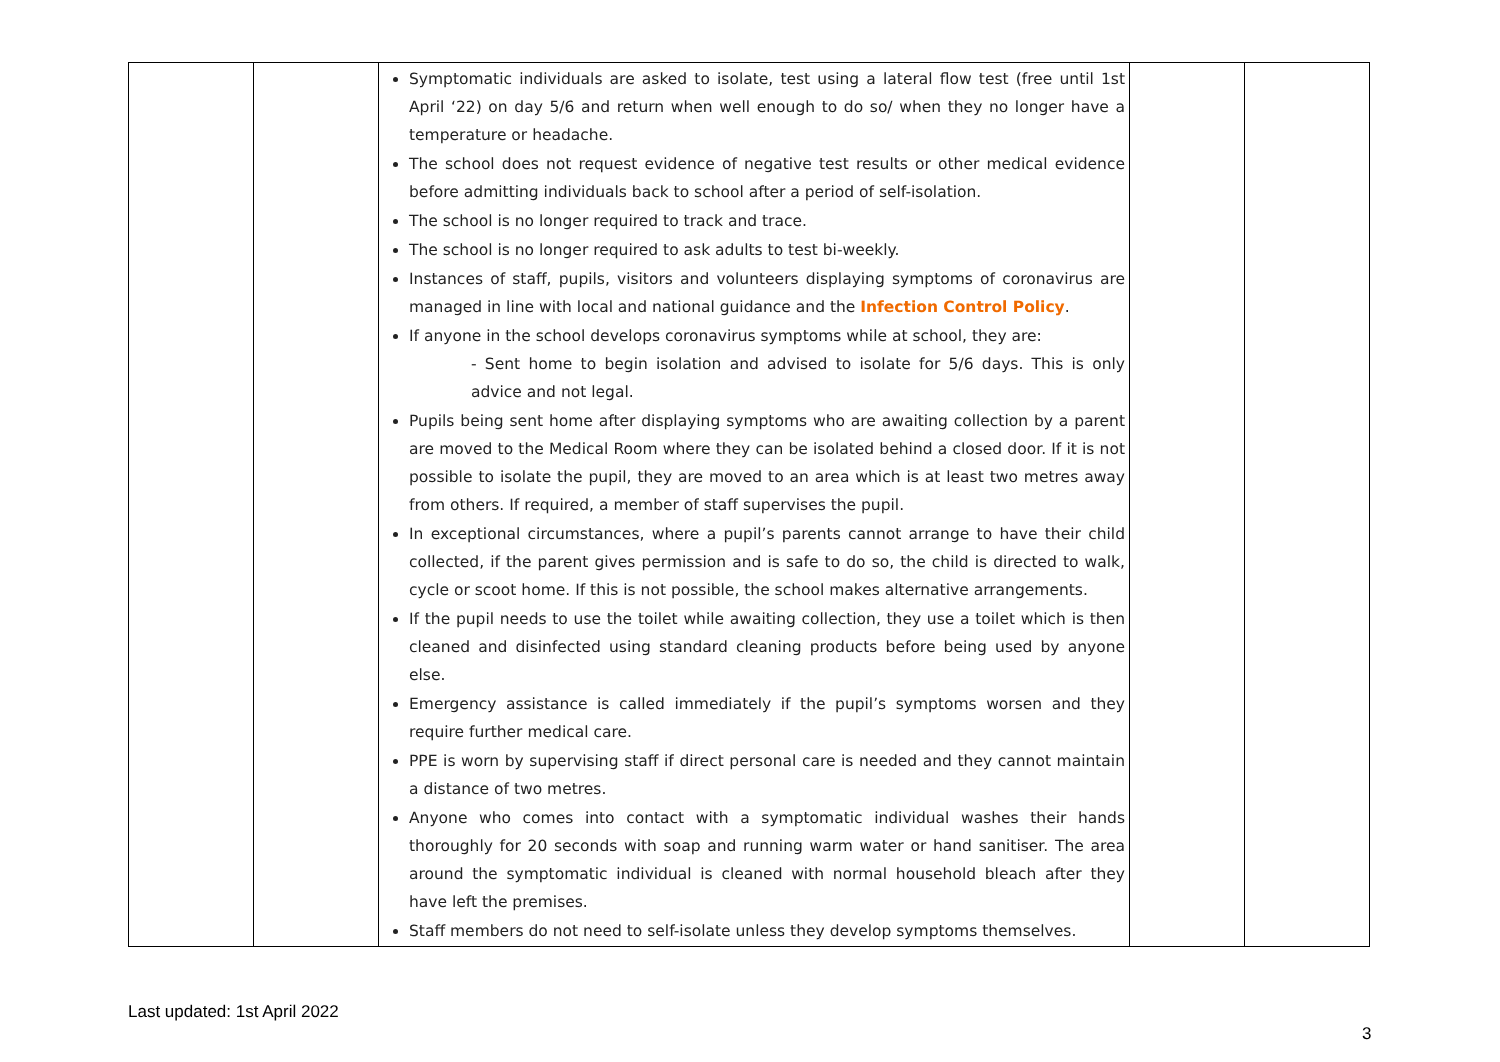| | | Symptomatic individuals are asked to isolate, test using a lateral flow test (free until 1st April ‘22) on day 5/6 and return when well enough to do so/ when they no longer have a temperature or headache. The school does not request evidence of negative test results or other medical evidence before admitting individuals back to school after a period of self-isolation. The school is no longer required to track and trace. The school is no longer required to ask adults to test bi-weekly. Instances of staff, pupils, visitors and volunteers displaying symptoms of coronavirus are managed in line with local and national guidance and the Infection Control Policy . If anyone in the school develops coronavirus symptoms while at school, they are: - Sent home to begin isolation and advised to isolate for 5/6 days. This is only advice and not legal. Pupils being sent home after displaying symptoms who are awaiting collection by a parent are moved to the Medical Room where they can be isolated behind a closed door. If it is not possible to isolate the pupil, they are moved to an area which is at least two metres away from others. If required, a member of staff supervises the pupil. In exceptional circumstances, where a pupil’s parents cannot arrange to have their child collected, if the parent gives permission and is safe to do so, the child is directed to walk, cycle or scoot home. If this is not possible, the school makes alternative arrangements. If the pupil needs to use the toilet while awaiting collection, they use a toilet which is then cleaned and disinfected using standard cleaning products before being used by anyone else. Emergency assistance is called immediately if the pupil’s symptoms worsen and they require further medical care. PPE is worn by supervising staff if direct personal care is needed and they cannot maintain a distance of two metres. Anyone who comes into contact with a symptomatic individual washes their hands thoroughly for 20 seconds with soap and running warm water or hand sanitiser. The area around the symptomatic individual is cleaned with normal household bleach after they have left the premises. Staff members do not need to self-isolate unless they develop symptoms themselves. | | |
Last updated: 1st April 2022
3